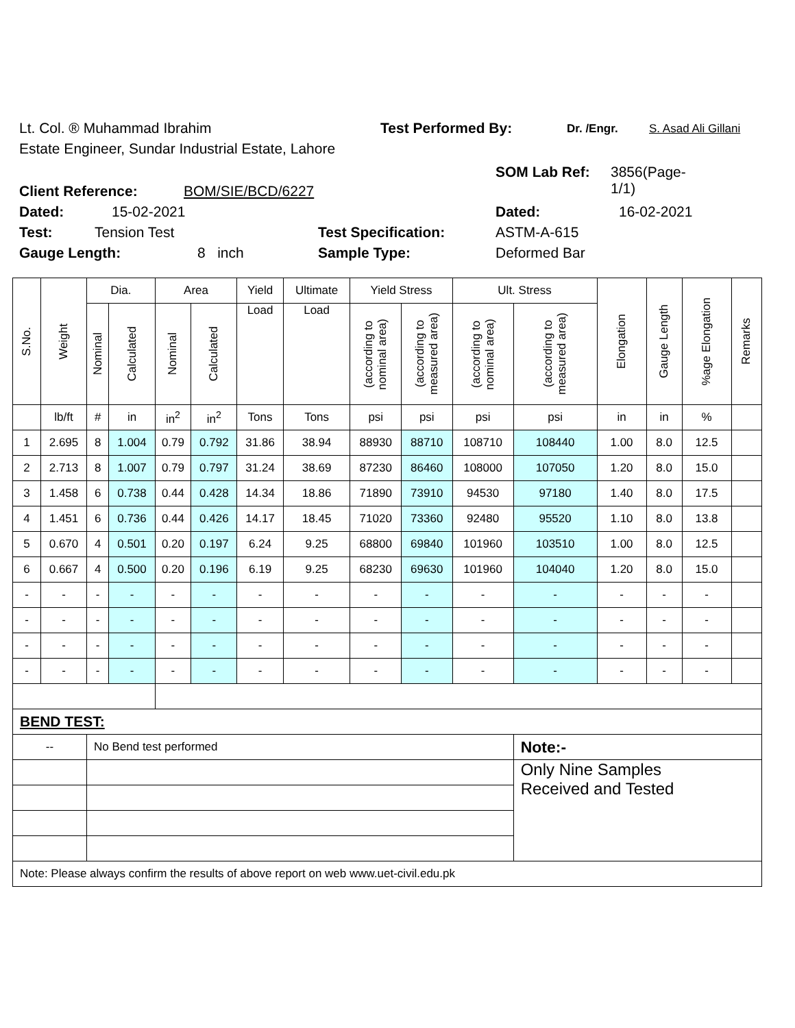Lt. Col. ® Muhammad Ibrahim Test Performed By: Dr. /Engr. S. Asad Ali Gillani
Estate Engineer, Sundar Industrial Estate, Lahore
Client Reference: BOM/SIE/BCD/6227 SOM Lab Ref: 3856(Page-1/1)
Dated: 15-02-2021 Dated: 16-02-2021
Test: Tension Test Test Specification: ASTM-A-615
Gauge Length: 8 inch Sample Type: Deformed Bar
| S.No. | Weight | Dia. | | Area | | Yield | Ultimate | Yield Stress | | Ult. Stress | | Elongation | Gauge Length | %age Elongation | Remarks |
| --- | --- | --- | --- | --- | --- | --- | --- | --- | --- | --- | --- | --- | --- | --- | --- |
| | | Nominal | Calculated | Nominal | Calculated | Load | Load | (according to nominal area) | (according to measured area) | (according to nominal area) | (according to measured area) | | | | |
| | lb/ft | # | in | in<sup>2</sup> | in<sup>2</sup> | Tons | Tons | psi | psi | psi | psi | in | in | % | |
| 1 | 2.695 | 8 | 1.004 | 0.79 | 0.792 | 31.86 | 38.94 | 88930 | 88710 | 108710 | 108440 | 1.00 | 8.0 | 12.5 | |
| 2 | 2.713 | 8 | 1.007 | 0.79 | 0.797 | 31.24 | 38.69 | 87230 | 86460 | 108000 | 107050 | 1.20 | 8.0 | 15.0 | |
| 3 | 1.458 | 6 | 0.738 | 0.44 | 0.428 | 14.34 | 18.86 | 71890 | 73910 | 94530 | 97180 | 1.40 | 8.0 | 17.5 | |
| 4 | 1.451 | 6 | 0.736 | 0.44 | 0.426 | 14.17 | 18.45 | 71020 | 73360 | 92480 | 95520 | 1.10 | 8.0 | 13.8 | |
| 5 | 0.670 | 4 | 0.501 | 0.20 | 0.197 | 6.24 | 9.25 | 68800 | 69840 | 101960 | 103510 | 1.00 | 8.0 | 12.5 | |
| 6 | 0.667 | 4 | 0.500 | 0.20 | 0.196 | 6.19 | 9.25 | 68230 | 69630 | 101960 | 104040 | 1.20 | 8.0 | 15.0 | |
| - | - | - | - | - | - | - | - | - | - | - | - | - | - | - | |
| - | - | - | - | - | - | - | - | - | - | - | - | - | - | - | |
| - | - | - | - | - | - | - | - | - | - | - | - | - | - | - | |
| - | - | - | - | - | - | - | - | - | - | - | - | - | - | - | |
| BEND TEST: | | | | | | | | | | | | | | | |
| -- | | No Bend test performed | | | | | | | | | Note:- | | | | |
| | | | | | | | | | | | Only Nine Samples Received and Tested | | | | |
| Note: Please always confirm the results of above report on web www.uet-civil.edu.pk | | | | | | | | | | | | | | | |